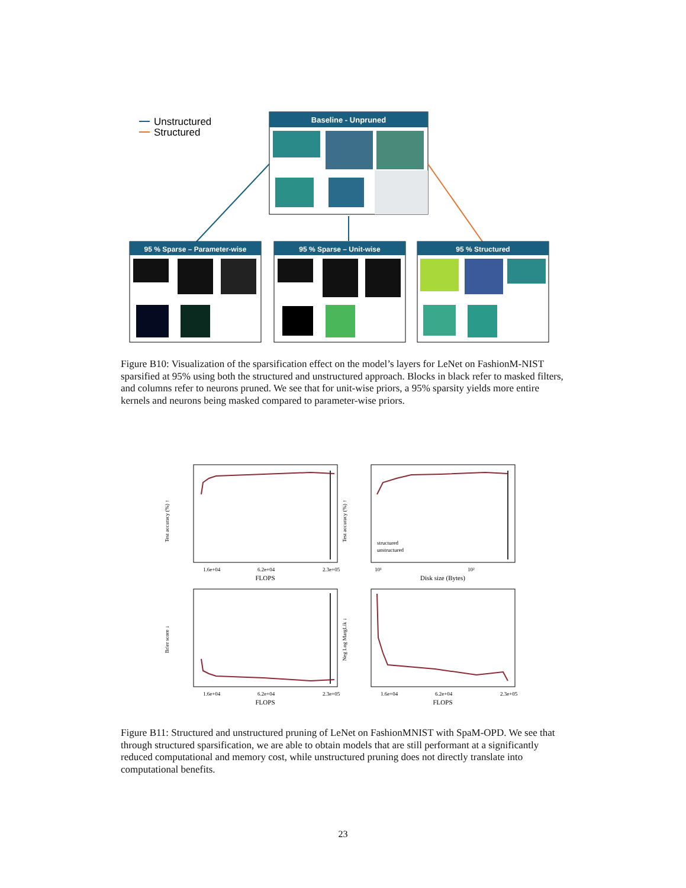Unstructured
Structured
Baseline - Unpruned
95 % Sparse – Parameter-wise
95 % Sparse – Unit-wise
95 % Structured
Figure B10: Visualization of the sparsification effect on the model’s layers for LeNet on FashionM-NIST sparsified at 95% using both the structured and unstructured approach. Blocks in black refer to masked filters, and columns refer to neurons pruned. We see that for unit-wise priors, a 95% sparsity yields more entire kernels and neurons being masked compared to parameter-wise priors.
Test accuracy (%) ↑
1.6e+04
6.2e+04
2.3e+05
FLOPS
Test accuracy (%) ↑
structured
unstructured
10¹
10²
Disk size (Bytes)
Brier score ↓
1.6e+04
6.2e+04
2.3e+05
FLOPS
Neg Log MargLik ↓
1.6e+04
6.2e+04
2.3e+05
FLOPS
Figure B11: Structured and unstructured pruning of LeNet on FashionMNIST with SpaM-OPD. We see that through structured sparsification, we are able to obtain models that are still performant at a significantly reduced computational and memory cost, while unstructured pruning does not directly translate into computational benefits.
23